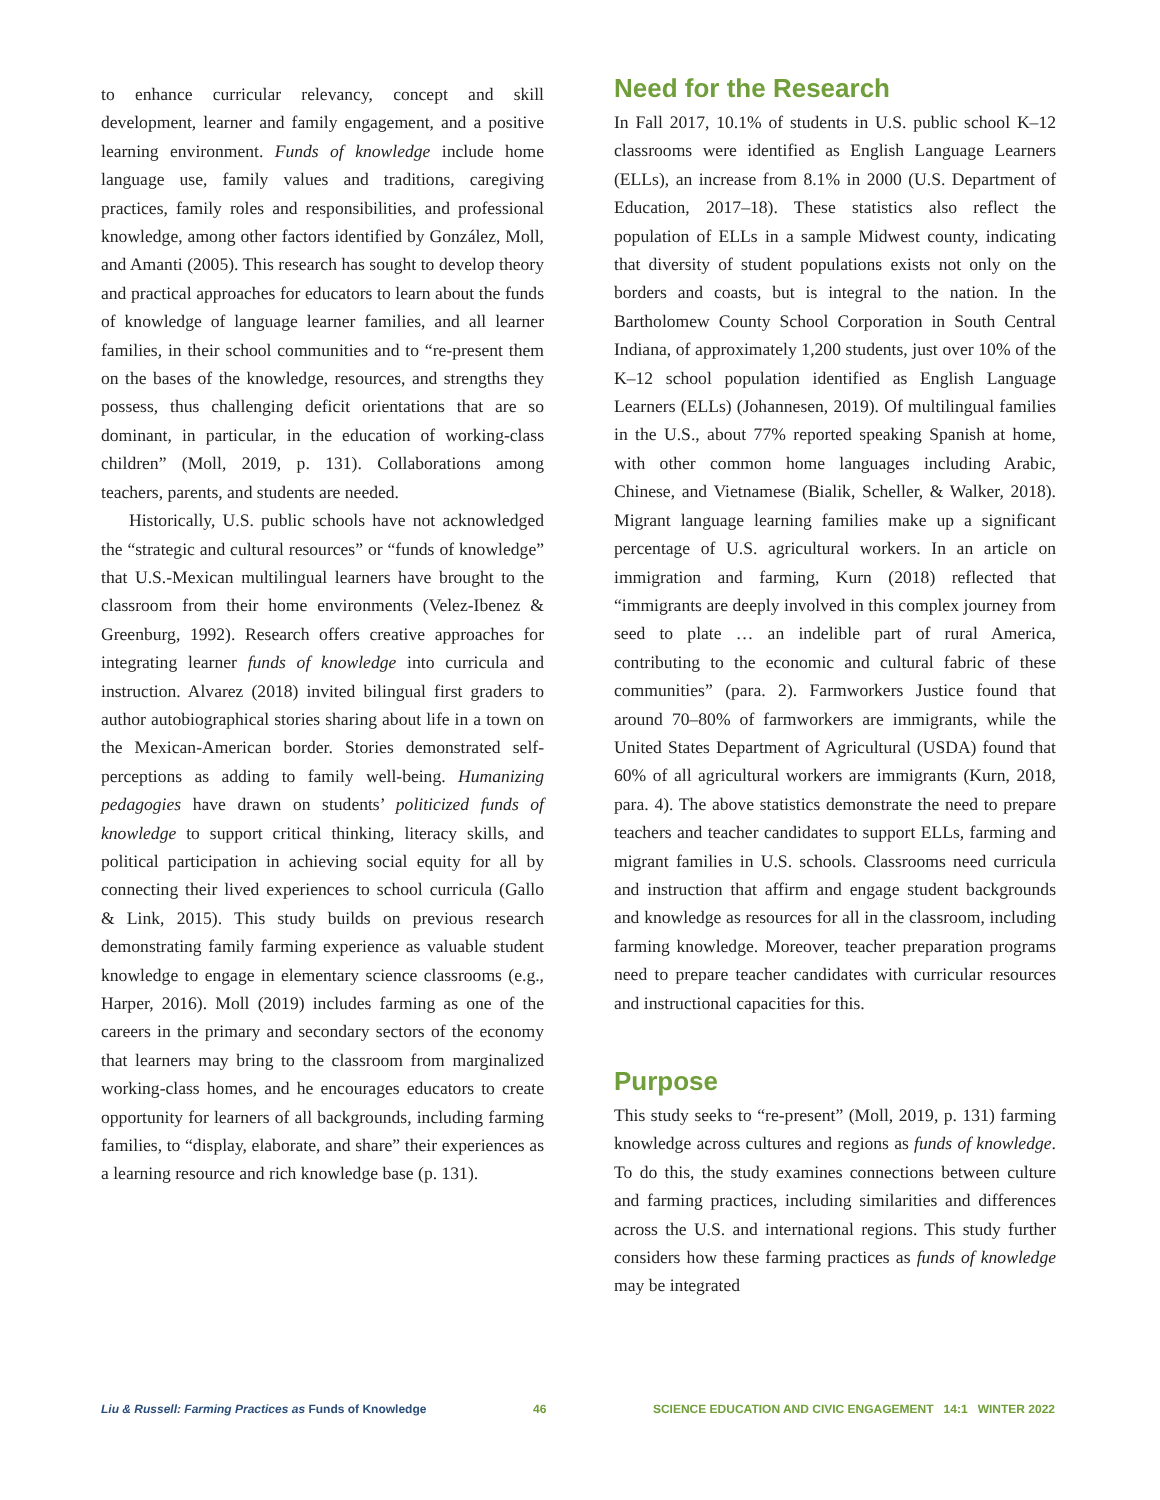to enhance curricular relevancy, concept and skill development, learner and family engagement, and a positive learning environment. Funds of knowledge include home language use, family values and traditions, caregiving practices, family roles and responsibilities, and professional knowledge, among other factors identified by González, Moll, and Amanti (2005). This research has sought to develop theory and practical approaches for educators to learn about the funds of knowledge of language learner families, and all learner families, in their school communities and to “re-present them on the bases of the knowledge, resources, and strengths they possess, thus challenging deficit orientations that are so dominant, in particular, in the education of working-class children” (Moll, 2019, p. 131). Collaborations among teachers, parents, and students are needed.
Historically, U.S. public schools have not acknowledged the “strategic and cultural resources” or “funds of knowledge” that U.S.-Mexican multilingual learners have brought to the classroom from their home environments (Velez-Ibenez & Greenburg, 1992). Research offers creative approaches for integrating learner funds of knowledge into curricula and instruction. Alvarez (2018) invited bilingual first graders to author autobiographical stories sharing about life in a town on the Mexican-American border. Stories demonstrated self-perceptions as adding to family well-being. Humanizing pedagogies have drawn on students’ politicized funds of knowledge to support critical thinking, literacy skills, and political participation in achieving social equity for all by connecting their lived experiences to school curricula (Gallo & Link, 2015). This study builds on previous research demonstrating family farming experience as valuable student knowledge to engage in elementary science classrooms (e.g., Harper, 2016). Moll (2019) includes farming as one of the careers in the primary and secondary sectors of the economy that learners may bring to the classroom from marginalized working-class homes, and he encourages educators to create opportunity for learners of all backgrounds, including farming families, to “display, elaborate, and share” their experiences as a learning resource and rich knowledge base (p. 131).
Need for the Research
In Fall 2017, 10.1% of students in U.S. public school K–12 classrooms were identified as English Language Learners (ELLs), an increase from 8.1% in 2000 (U.S. Department of Education, 2017–18). These statistics also reflect the population of ELLs in a sample Midwest county, indicating that diversity of student populations exists not only on the borders and coasts, but is integral to the nation. In the Bartholomew County School Corporation in South Central Indiana, of approximately 1,200 students, just over 10% of the K–12 school population identified as English Language Learners (ELLs) (Johannesen, 2019). Of multilingual families in the U.S., about 77% reported speaking Spanish at home, with other common home languages including Arabic, Chinese, and Vietnamese (Bialik, Scheller, & Walker, 2018). Migrant language learning families make up a significant percentage of U.S. agricultural workers. In an article on immigration and farming, Kurn (2018) reflected that “immigrants are deeply involved in this complex journey from seed to plate … an indelible part of rural America, contributing to the economic and cultural fabric of these communities” (para. 2). Farmworkers Justice found that around 70–80% of farmworkers are immigrants, while the United States Department of Agricultural (USDA) found that 60% of all agricultural workers are immigrants (Kurn, 2018, para. 4). The above statistics demonstrate the need to prepare teachers and teacher candidates to support ELLs, farming and migrant families in U.S. schools. Classrooms need curricula and instruction that affirm and engage student backgrounds and knowledge as resources for all in the classroom, including farming knowledge. Moreover, teacher preparation programs need to prepare teacher candidates with curricular resources and instructional capacities for this.
Purpose
This study seeks to “re-present” (Moll, 2019, p. 131) farming knowledge across cultures and regions as funds of knowledge. To do this, the study examines connections between culture and farming practices, including similarities and differences across the U.S. and international regions. This study further considers how these farming practices as funds of knowledge may be integrated
Liu & Russell: Farming Practices as Funds of Knowledge 46 SCIENCE EDUCATION AND CIVIC ENGAGEMENT 14:1 WINTER 2022